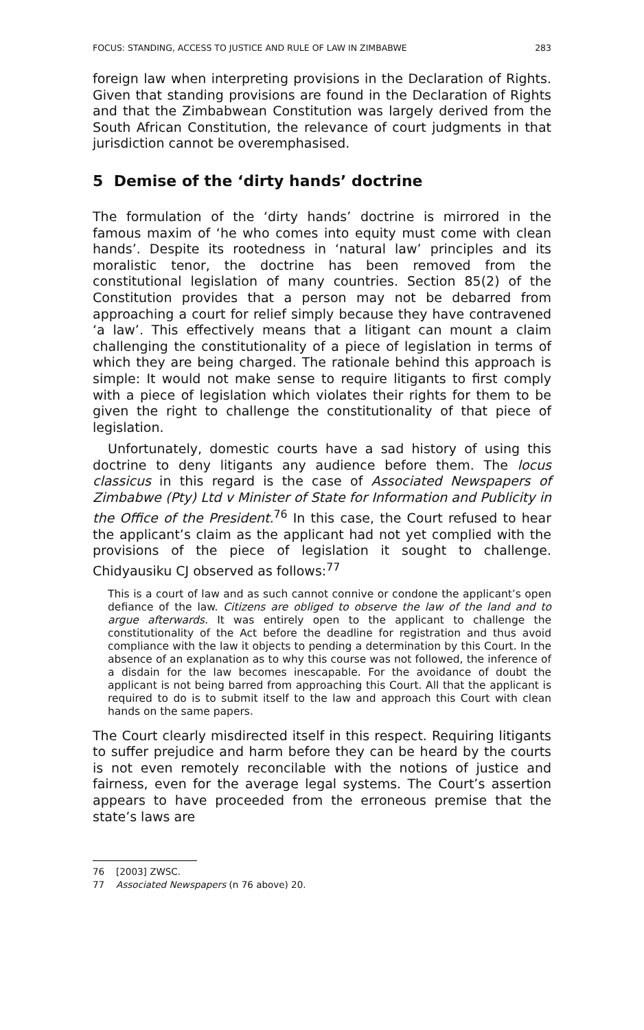FOCUS: STANDING, ACCESS TO JUSTICE AND RULE OF LAW IN ZIMBABWE 283
foreign law when interpreting provisions in the Declaration of Rights. Given that standing provisions are found in the Declaration of Rights and that the Zimbabwean Constitution was largely derived from the South African Constitution, the relevance of court judgments in that jurisdiction cannot be overemphasised.
5 Demise of the ‘dirty hands’ doctrine
The formulation of the ‘dirty hands’ doctrine is mirrored in the famous maxim of ‘he who comes into equity must come with clean hands’. Despite its rootedness in ‘natural law’ principles and its moralistic tenor, the doctrine has been removed from the constitutional legislation of many countries. Section 85(2) of the Constitution provides that a person may not be debarred from approaching a court for relief simply because they have contravened ‘a law’. This effectively means that a litigant can mount a claim challenging the constitutionality of a piece of legislation in terms of which they are being charged. The rationale behind this approach is simple: It would not make sense to require litigants to first comply with a piece of legislation which violates their rights for them to be given the right to challenge the constitutionality of that piece of legislation.
Unfortunately, domestic courts have a sad history of using this doctrine to deny litigants any audience before them. The locus classicus in this regard is the case of Associated Newspapers of Zimbabwe (Pty) Ltd v Minister of State for Information and Publicity in the Office of the President.<sup>76</sup> In this case, the Court refused to hear the applicant’s claim as the applicant had not yet complied with the provisions of the piece of legislation it sought to challenge. Chidyausiku CJ observed as follows:<sup>77</sup>
This is a court of law and as such cannot connive or condone the applicant’s open defiance of the law. Citizens are obliged to observe the law of the land and to argue afterwards. It was entirely open to the applicant to challenge the constitutionality of the Act before the deadline for registration and thus avoid compliance with the law it objects to pending a determination by this Court. In the absence of an explanation as to why this course was not followed, the inference of a disdain for the law becomes inescapable. For the avoidance of doubt the applicant is not being barred from approaching this Court. All that the applicant is required to do is to submit itself to the law and approach this Court with clean hands on the same papers.
The Court clearly misdirected itself in this respect. Requiring litigants to suffer prejudice and harm before they can be heard by the courts is not even remotely reconcilable with the notions of justice and fairness, even for the average legal systems. The Court’s assertion appears to have proceeded from the erroneous premise that the state’s laws are
76 [2003] ZWSC.
77 Associated Newspapers (n 76 above) 20.